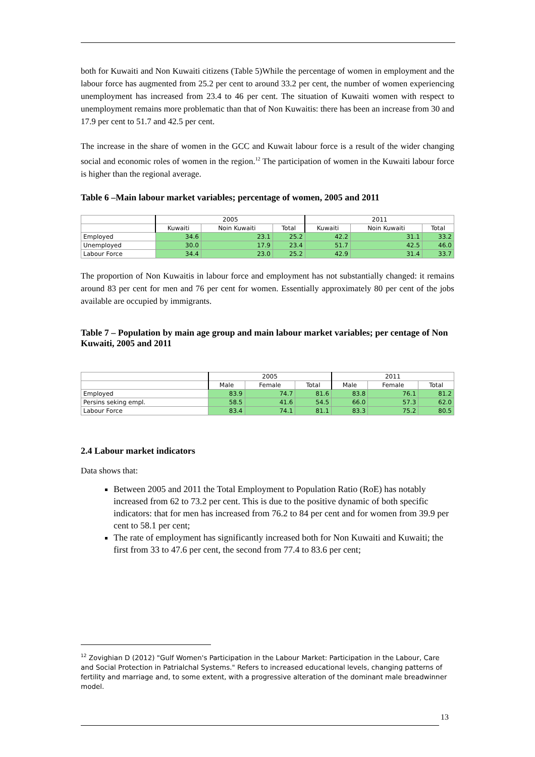both for Kuwaiti and Non Kuwaiti citizens (Table 5)While the percentage of women in employment and the labour force has augmented from 25.2 per cent to around 33.2 per cent, the number of women experiencing unemployment has increased from 23.4 to 46 per cent. The situation of Kuwaiti women with respect to unemployment remains more problematic than that of Non Kuwaitis: there has been an increase from 30 and 17.9 per cent to 51.7 and 42.5 per cent.
The increase in the share of women in the GCC and Kuwait labour force is a result of the wider changing social and economic roles of women in the region.<sup>12</sup> The participation of women in the Kuwaiti labour force is higher than the regional average.
Table 6 –Main labour market variables; percentage of women, 2005 and 2011
| | 2005 | | | 2011 | | |
| --- | --- | --- | --- | --- | --- | --- |
| | Kuwaiti | Noin Kuwaiti | Total | Kuwaiti | Noin Kuwaiti | Total |
| Employed | 34.6 | 23.1 | 25.2 | 42.2 | 31.1 | 33.2 |
| Unemployed | 30.0 | 17.9 | 23.4 | 51.7 | 42.5 | 46.0 |
| Labour Force | 34.4 | 23.0 | 25.2 | 42.9 | 31.4 | 33.7 |
The proportion of Non Kuwaitis in labour force and employment has not substantially changed: it remains around 83 per cent for men and 76 per cent for women. Essentially approximately 80 per cent of the jobs available are occupied by immigrants.
Table 7 – Population by main age group and main labour market variables; per centage of Non Kuwaiti, 2005 and 2011
| | 2005 | | | 2011 | | |
| --- | --- | --- | --- | --- | --- | --- |
| | Male | Female | Total | Male | Female | Total |
| Employed | 83.9 | 74.7 | 81.6 | 83.8 | 76.1 | 81.2 |
| Persins seking empl. | 58.5 | 41.6 | 54.5 | 66.0 | 57.3 | 62.0 |
| Labour Force | 83.4 | 74.1 | 81.1 | 83.3 | 75.2 | 80.5 |
2.4 Labour market indicators
Data shows that:
Between 2005 and 2011 the Total Employment to Population Ratio (RoE) has notably increased from 62 to 73.2 per cent. This is due to the positive dynamic of both specific indicators: that for men has increased from 76.2 to 84 per cent and for women from 39.9 per cent to 58.1 per cent;
The rate of employment has significantly increased both for Non Kuwaiti and Kuwaiti; the first from 33 to 47.6 per cent, the second from 77.4 to 83.6 per cent;
<sup>12</sup> Zovighian D (2012) "Gulf Women's Participation in the Labour Market: Participation in the Labour, Care and Social Protection in Patrialchal Systems." Refers to increased educational levels, changing patterns of fertility and marriage and, to some extent, with a progressive alteration of the dominant male breadwinner model.
13